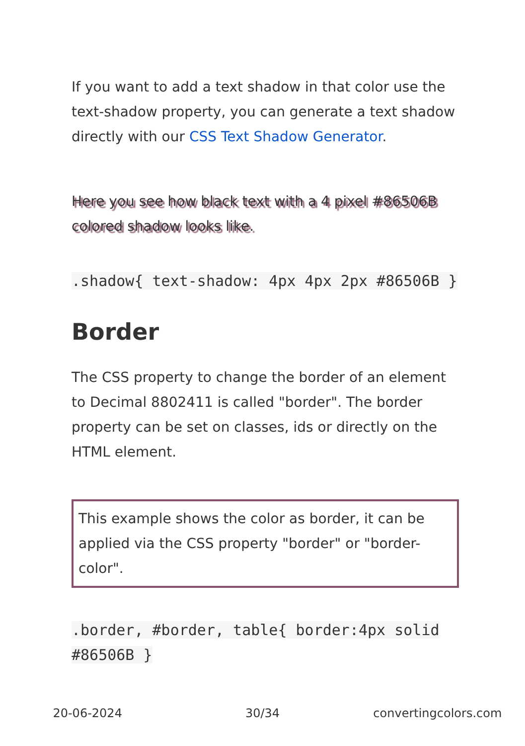If you want to add a text shadow in that color use the text-shadow property, you can generate a text shadow directly with our CSS Text Shadow Generator.
Here you see how black text with a 4 pixel #86506B colored shadow looks like.
.shadow{ text-shadow: 4px 4px 2px #86506B }
Border
The CSS property to change the border of an element to Decimal 8802411 is called "border". The border property can be set on classes, ids or directly on the HTML element.
This example shows the color as border, it can be applied via the CSS property "border" or "border-color".
.border, #border, table{ border:4px solid #86506B }
20-06-2024 30/34 convertingcolors.com